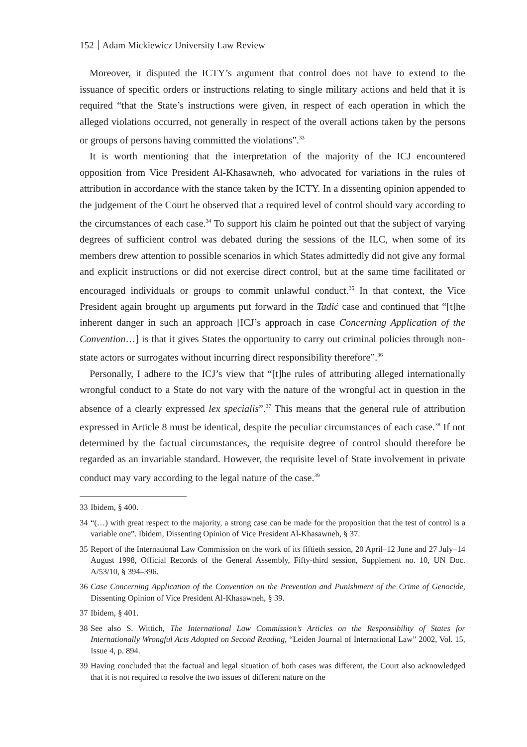152 Adam Mickiewicz University Law Review
Moreover, it disputed the ICTY’s argument that control does not have to extend to the issuance of specific orders or instructions relating to single military actions and held that it is required “that the State’s instructions were given, in respect of each operation in which the alleged violations occurred, not generally in respect of the overall actions taken by the persons or groups of persons having committed the violations”.<sup>33</sup>
It is worth mentioning that the interpretation of the majority of the ICJ encountered opposition from Vice President Al-Khasawneh, who advocated for variations in the rules of attribution in accordance with the stance taken by the ICTY. In a dissenting opinion appended to the judgement of the Court he observed that a required level of control should vary according to the circumstances of each case.<sup>34</sup> To support his claim he pointed out that the subject of varying degrees of sufficient control was debated during the sessions of the ILC, when some of its members drew attention to possible scenarios in which States admittedly did not give any formal and explicit instructions or did not exercise direct control, but at the same time facilitated or encouraged individuals or groups to commit unlawful conduct.<sup>35</sup> In that context, the Vice President again brought up arguments put forward in the Tadić case and continued that “[t]he inherent danger in such an approach [ICJ’s approach in case Concerning Application of the Convention…] is that it gives States the opportunity to carry out criminal policies through non-state actors or surrogates without incurring direct responsibility therefore”.<sup>36</sup>
Personally, I adhere to the ICJ’s view that “[t]he rules of attributing alleged internationally wrongful conduct to a State do not vary with the nature of the wrongful act in question in the absence of a clearly expressed lex specialis”.<sup>37</sup> This means that the general rule of attribution expressed in Article 8 must be identical, despite the peculiar circumstances of each case.<sup>38</sup> If not determined by the factual circumstances, the requisite degree of control should therefore be regarded as an invariable standard. However, the requisite level of State involvement in private conduct may vary according to the legal nature of the case.<sup>39</sup>
33 Ibidem, § 400.
34 “(…) with great respect to the majority, a strong case can be made for the proposition that the test of control is a variable one”. Ibidem, Dissenting Opinion of Vice President Al-Khasawneh, § 37.
35 Report of the International Law Commission on the work of its fiftieth session, 20 April–12 June and 27 July–14 August 1998, Official Records of the General Assembly, Fifty-third session, Supplement no. 10, UN Doc. A/53/10, § 394–396.
36 Case Concerning Application of the Convention on the Prevention and Punishment of the Crime of Genocide, Dissenting Opinion of Vice President Al-Khasawneh, § 39.
37 Ibidem, § 401.
38 See also S. Wittich, The International Law Commission’s Articles on the Responsibility of States for Internationally Wrongful Acts Adopted on Second Reading, “Leiden Journal of International Law” 2002, Vol. 15, Issue 4, p. 894.
39 Having concluded that the factual and legal situation of both cases was different, the Court also acknowledged that it is not required to resolve the two issues of different nature on the